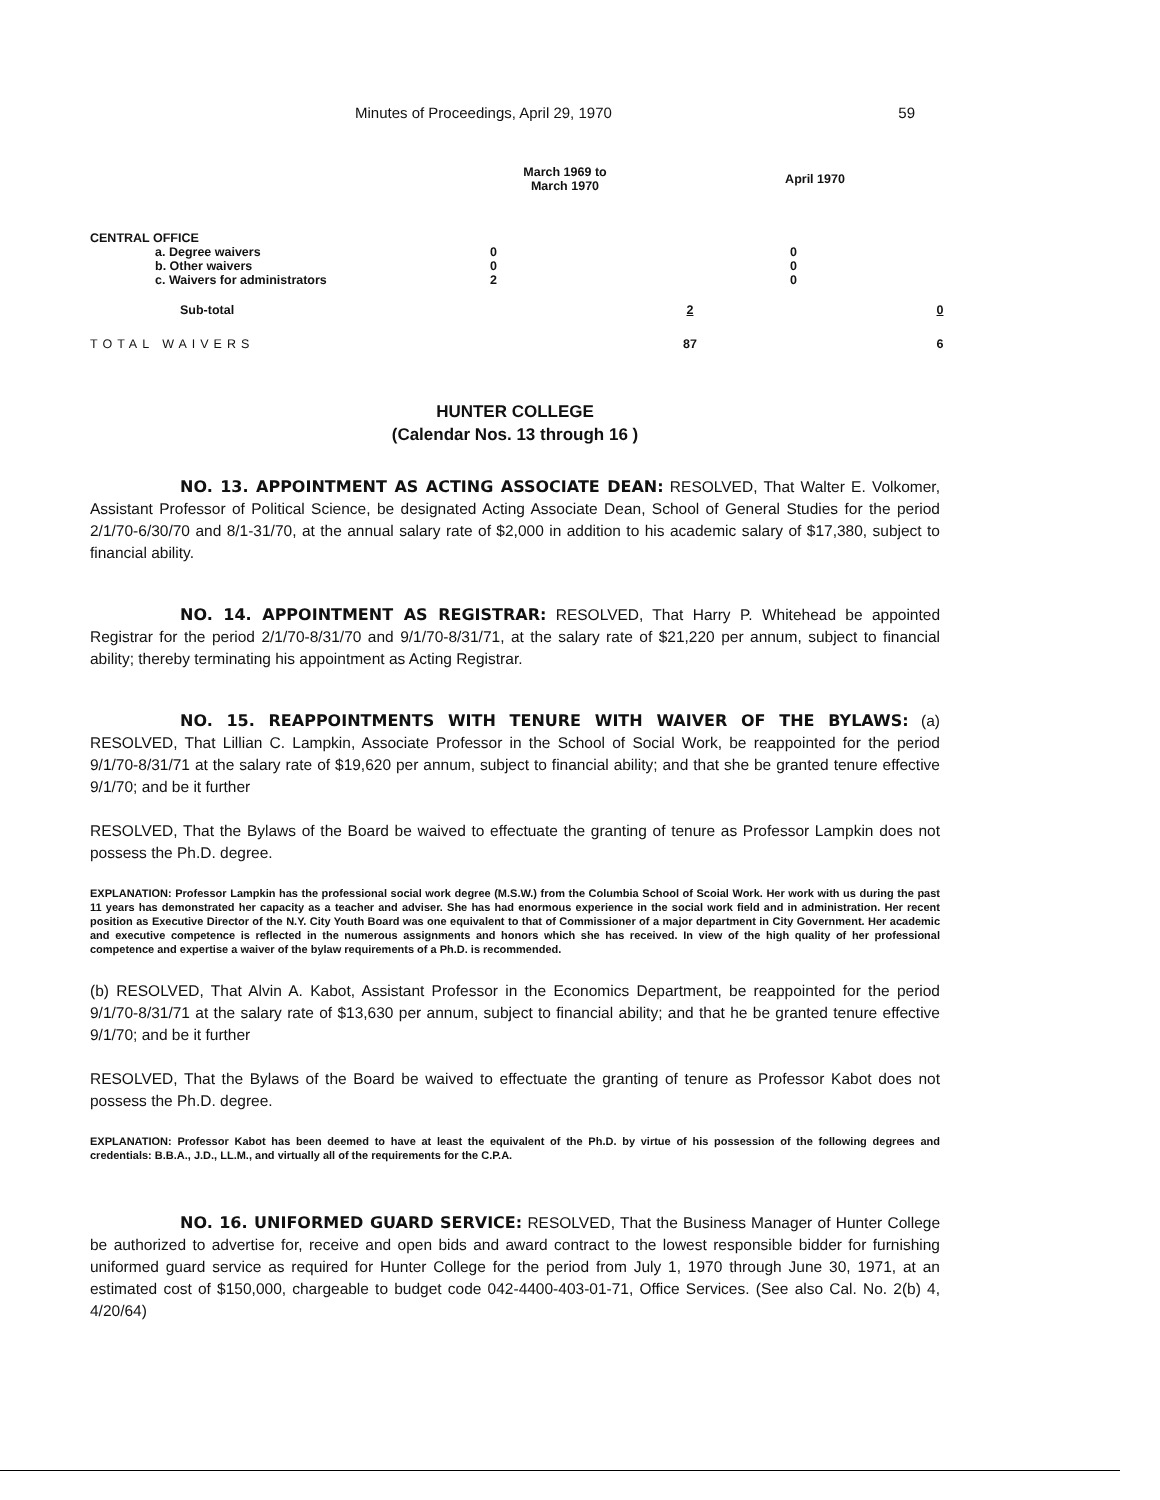Minutes of Proceedings, April 29, 1970 59
| | March 1969 to March 1970 | | April 1970 | |
| --- | --- | --- | --- | --- |
| CENTRAL OFFICE | | | | |
| a. Degree waivers | 0 | | 0 | |
| b. Other waivers | 0 | | 0 | |
| c. Waivers for administrators | 2 | | 0 | |
| Sub-total | | 2 | | 0 |
| TOTAL WAIVERS | | 87 | | 6 |
HUNTER COLLEGE
(Calendar Nos. 13 through 16 )
NO. 13. APPOINTMENT AS ACTING ASSOCIATE DEAN: RESOLVED, That Walter E. Volkomer, Assistant Professor of Political Science, be designated Acting Associate Dean, School of General Studies for the period 2/1/70-6/30/70 and 8/1-31/70, at the annual salary rate of $2,000 in addition to his academic salary of $17,380, subject to financial ability.
NO. 14. APPOINTMENT AS REGISTRAR: RESOLVED, That Harry P. Whitehead be appointed Registrar for the period 2/1/70-8/31/70 and 9/1/70-8/31/71, at the salary rate of $21,220 per annum, subject to financial ability; thereby terminating his appointment as Acting Registrar.
NO. 15. REAPPOINTMENTS WITH TENURE WITH WAIVER OF THE BYLAWS: (a) RESOLVED, That Lillian C. Lampkin, Associate Professor in the School of Social Work, be reappointed for the period 9/1/70-8/31/71 at the salary rate of $19,620 per annum, subject to financial ability; and that she be granted tenure effective 9/1/70; and be it further
RESOLVED, That the Bylaws of the Board be waived to effectuate the granting of tenure as Professor Lampkin does not possess the Ph.D. degree.
EXPLANATION: Professor Lampkin has the professional social work degree (M.S.W.) from the Columbia School of Scoial Work. Her work with us during the past 11 years has demonstrated her capacity as a teacher and adviser. She has had enormous experience in the social work field and in administration. Her recent position as Executive Director of the N.Y. City Youth Board was one equivalent to that of Commissioner of a major department in City Government. Her academic and executive competence is reflected in the numerous assignments and honors which she has received. In view of the high quality of her professional competence and expertise a waiver of the bylaw requirements of a Ph.D. is recommended.
(b) RESOLVED, That Alvin A. Kabot, Assistant Professor in the Economics Department, be reappointed for the period 9/1/70-8/31/71 at the salary rate of $13,630 per annum, subject to financial ability; and that he be granted tenure effective 9/1/70; and be it further
RESOLVED, That the Bylaws of the Board be waived to effectuate the granting of tenure as Professor Kabot does not possess the Ph.D. degree.
EXPLANATION: Professor Kabot has been deemed to have at least the equivalent of the Ph.D. by virtue of his possession of the following degrees and credentials: B.B.A., J.D., LL.M., and virtually all of the requirements for the C.P.A.
NO. 16. UNIFORMED GUARD SERVICE: RESOLVED, That the Business Manager of Hunter College be authorized to advertise for, receive and open bids and award contract to the lowest responsible bidder for furnishing uniformed guard service as required for Hunter College for the period from July 1, 1970 through June 30, 1971, at an estimated cost of $150,000, chargeable to budget code 042-4400-403-01-71, Office Services. (See also Cal. No. 2(b) 4, 4/20/64)